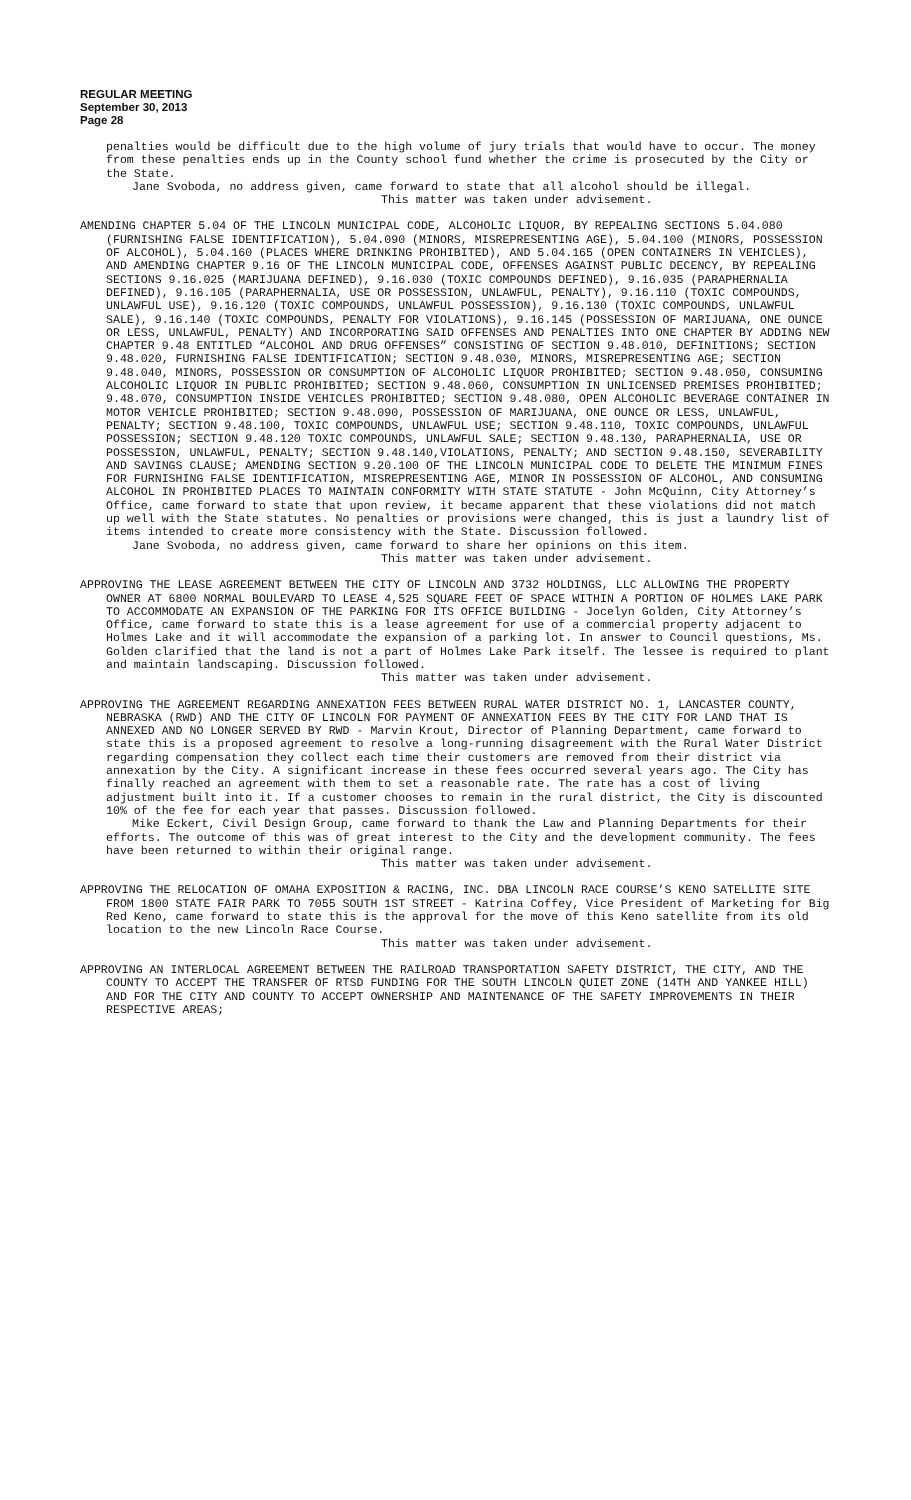REGULAR MEETING
September 30, 2013
Page 28
penalties would be difficult due to the high volume of jury trials that would have to occur. The money from these penalties ends up in the County school fund whether the crime is prosecuted by the City or the State.
Jane Svoboda, no address given, came forward to state that all alcohol should be illegal.
This matter was taken under advisement.
AMENDING CHAPTER 5.04 OF THE LINCOLN MUNICIPAL CODE, ALCOHOLIC LIQUOR, BY REPEALING SECTIONS 5.04.080 (FURNISHING FALSE IDENTIFICATION), 5.04.090 (MINORS, MISREPRESENTING AGE), 5.04.100 (MINORS, POSSESSION OF ALCOHOL), 5.04.160 (PLACES WHERE DRINKING PROHIBITED), AND 5.04.165 (OPEN CONTAINERS IN VEHICLES), AND AMENDING CHAPTER 9.16 OF THE LINCOLN MUNICIPAL CODE, OFFENSES AGAINST PUBLIC DECENCY, BY REPEALING SECTIONS 9.16.025 (MARIJUANA DEFINED), 9.16.030 (TOXIC COMPOUNDS DEFINED), 9.16.035 (PARAPHERNALIA DEFINED), 9.16.105 (PARAPHERNALIA, USE OR POSSESSION, UNLAWFUL, PENALTY), 9.16.110 (TOXIC COMPOUNDS, UNLAWFUL USE), 9.16.120 (TOXIC COMPOUNDS, UNLAWFUL POSSESSION), 9.16.130 (TOXIC COMPOUNDS, UNLAWFUL SALE), 9.16.140 (TOXIC COMPOUNDS, PENALTY FOR VIOLATIONS), 9.16.145 (POSSESSION OF MARIJUANA, ONE OUNCE OR LESS, UNLAWFUL, PENALTY) AND INCORPORATING SAID OFFENSES AND PENALTIES INTO ONE CHAPTER BY ADDING NEW CHAPTER 9.48 ENTITLED “ALCOHOL AND DRUG OFFENSES” CONSISTING OF SECTION 9.48.010, DEFINITIONS; SECTION 9.48.020, FURNISHING FALSE IDENTIFICATION; SECTION 9.48.030, MINORS, MISREPRESENTING AGE; SECTION 9.48.040, MINORS, POSSESSION OR CONSUMPTION OF ALCOHOLIC LIQUOR PROHIBITED; SECTION 9.48.050, CONSUMING ALCOHOLIC LIQUOR IN PUBLIC PROHIBITED; SECTION 9.48.060, CONSUMPTION IN UNLICENSED PREMISES PROHIBITED; 9.48.070, CONSUMPTION INSIDE VEHICLES PROHIBITED; SECTION 9.48.080, OPEN ALCOHOLIC BEVERAGE CONTAINER IN MOTOR VEHICLE PROHIBITED; SECTION 9.48.090, POSSESSION OF MARIJUANA, ONE OUNCE OR LESS, UNLAWFUL, PENALTY; SECTION 9.48.100, TOXIC COMPOUNDS, UNLAWFUL USE; SECTION 9.48.110, TOXIC COMPOUNDS, UNLAWFUL POSSESSION; SECTION 9.48.120 TOXIC COMPOUNDS, UNLAWFUL SALE; SECTION 9.48.130, PARAPHERNALIA, USE OR POSSESSION, UNLAWFUL, PENALTY; SECTION 9.48.140,VIOLATIONS, PENALTY; AND SECTION 9.48.150, SEVERABILITY AND SAVINGS CLAUSE; AMENDING SECTION 9.20.100 OF THE LINCOLN MUNICIPAL CODE TO DELETE THE MINIMUM FINES FOR FURNISHING FALSE IDENTIFICATION, MISREPRESENTING AGE, MINOR IN POSSESSION OF ALCOHOL, AND CONSUMING ALCOHOL IN PROHIBITED PLACES TO MAINTAIN CONFORMITY WITH STATE STATUTE - John McQuinn, City Attorney’s Office, came forward to state that upon review, it became apparent that these violations did not match up well with the State statutes. No penalties or provisions were changed, this is just a laundry list of items intended to create more consistency with the State. Discussion followed.
Jane Svoboda, no address given, came forward to share her opinions on this item.
This matter was taken under advisement.
APPROVING THE LEASE AGREEMENT BETWEEN THE CITY OF LINCOLN AND 3732 HOLDINGS, LLC ALLOWING THE PROPERTY OWNER AT 6800 NORMAL BOULEVARD TO LEASE 4,525 SQUARE FEET OF SPACE WITHIN A PORTION OF HOLMES LAKE PARK TO ACCOMMODATE AN EXPANSION OF THE PARKING FOR ITS OFFICE BUILDING - Jocelyn Golden, City Attorney’s Office, came forward to state this is a lease agreement for use of a commercial property adjacent to Holmes Lake and it will accommodate the expansion of a parking lot. In answer to Council questions, Ms. Golden clarified that the land is not a part of Holmes Lake Park itself. The lessee is required to plant and maintain landscaping. Discussion followed.
This matter was taken under advisement.
APPROVING THE AGREEMENT REGARDING ANNEXATION FEES BETWEEN RURAL WATER DISTRICT NO. 1, LANCASTER COUNTY, NEBRASKA (RWD) AND THE CITY OF LINCOLN FOR PAYMENT OF ANNEXATION FEES BY THE CITY FOR LAND THAT IS ANNEXED AND NO LONGER SERVED BY RWD - Marvin Krout, Director of Planning Department, came forward to state this is a proposed agreement to resolve a long-running disagreement with the Rural Water District regarding compensation they collect each time their customers are removed from their district via annexation by the City. A significant increase in these fees occurred several years ago. The City has finally reached an agreement with them to set a reasonable rate. The rate has a cost of living adjustment built into it. If a customer chooses to remain in the rural district, the City is discounted 10% of the fee for each year that passes. Discussion followed.
Mike Eckert, Civil Design Group, came forward to thank the Law and Planning Departments for their efforts. The outcome of this was of great interest to the City and the development community. The fees have been returned to within their original range.
This matter was taken under advisement.
APPROVING THE RELOCATION OF OMAHA EXPOSITION & RACING, INC. DBA LINCOLN RACE COURSE’S KENO SATELLITE SITE FROM 1800 STATE FAIR PARK TO 7055 SOUTH 1ST STREET - Katrina Coffey, Vice President of Marketing for Big Red Keno, came forward to state this is the approval for the move of this Keno satellite from its old location to the new Lincoln Race Course.
This matter was taken under advisement.
APPROVING AN INTERLOCAL AGREEMENT BETWEEN THE RAILROAD TRANSPORTATION SAFETY DISTRICT, THE CITY, AND THE COUNTY TO ACCEPT THE TRANSFER OF RTSD FUNDING FOR THE SOUTH LINCOLN QUIET ZONE (14TH AND YANKEE HILL) AND FOR THE CITY AND COUNTY TO ACCEPT OWNERSHIP AND MAINTENANCE OF THE SAFETY IMPROVEMENTS IN THEIR RESPECTIVE AREAS;